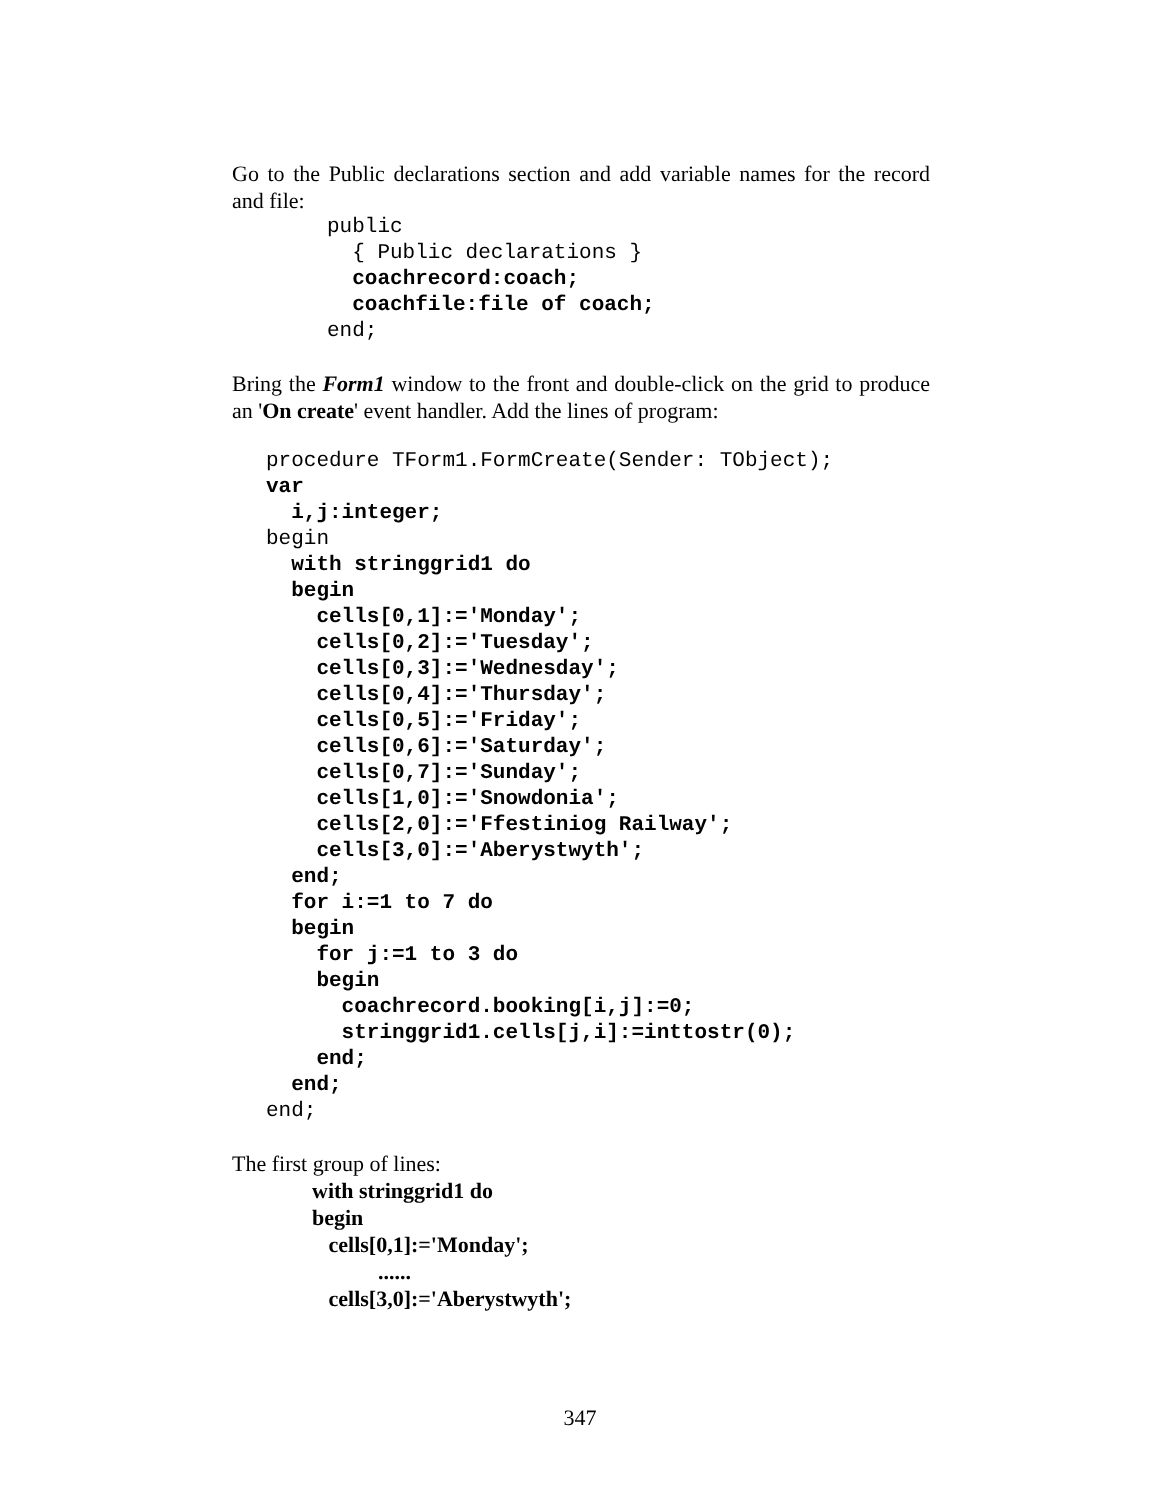Go to the Public declarations section and add variable names for the record and file:
public
  { Public declarations }
  coachrecord:coach;
  coachfile:file of coach;
end;
Bring the Form1 window to the front and double-click on the grid to produce an 'On create' event handler. Add the lines of program:
procedure TForm1.FormCreate(Sender: TObject);
var
  i,j:integer;
begin
  with stringgrid1 do
  begin
    cells[0,1]:='Monday';
    cells[0,2]:='Tuesday';
    cells[0,3]:='Wednesday';
    cells[0,4]:='Thursday';
    cells[0,5]:='Friday';
    cells[0,6]:='Saturday';
    cells[0,7]:='Sunday';
    cells[1,0]:='Snowdonia';
    cells[2,0]:='Ffestiniog Railway';
    cells[3,0]:='Aberystwyth';
  end;
  for i:=1 to 7 do
  begin
    for j:=1 to 3 do
    begin
      coachrecord.booking[i,j]:=0;
      stringgrid1.cells[j,i]:=inttostr(0);
    end;
  end;
end;
The first group of lines:
with stringgrid1 do begin cells[0,1]:='Monday'; ...... cells[3,0]:='Aberystwyth';
347